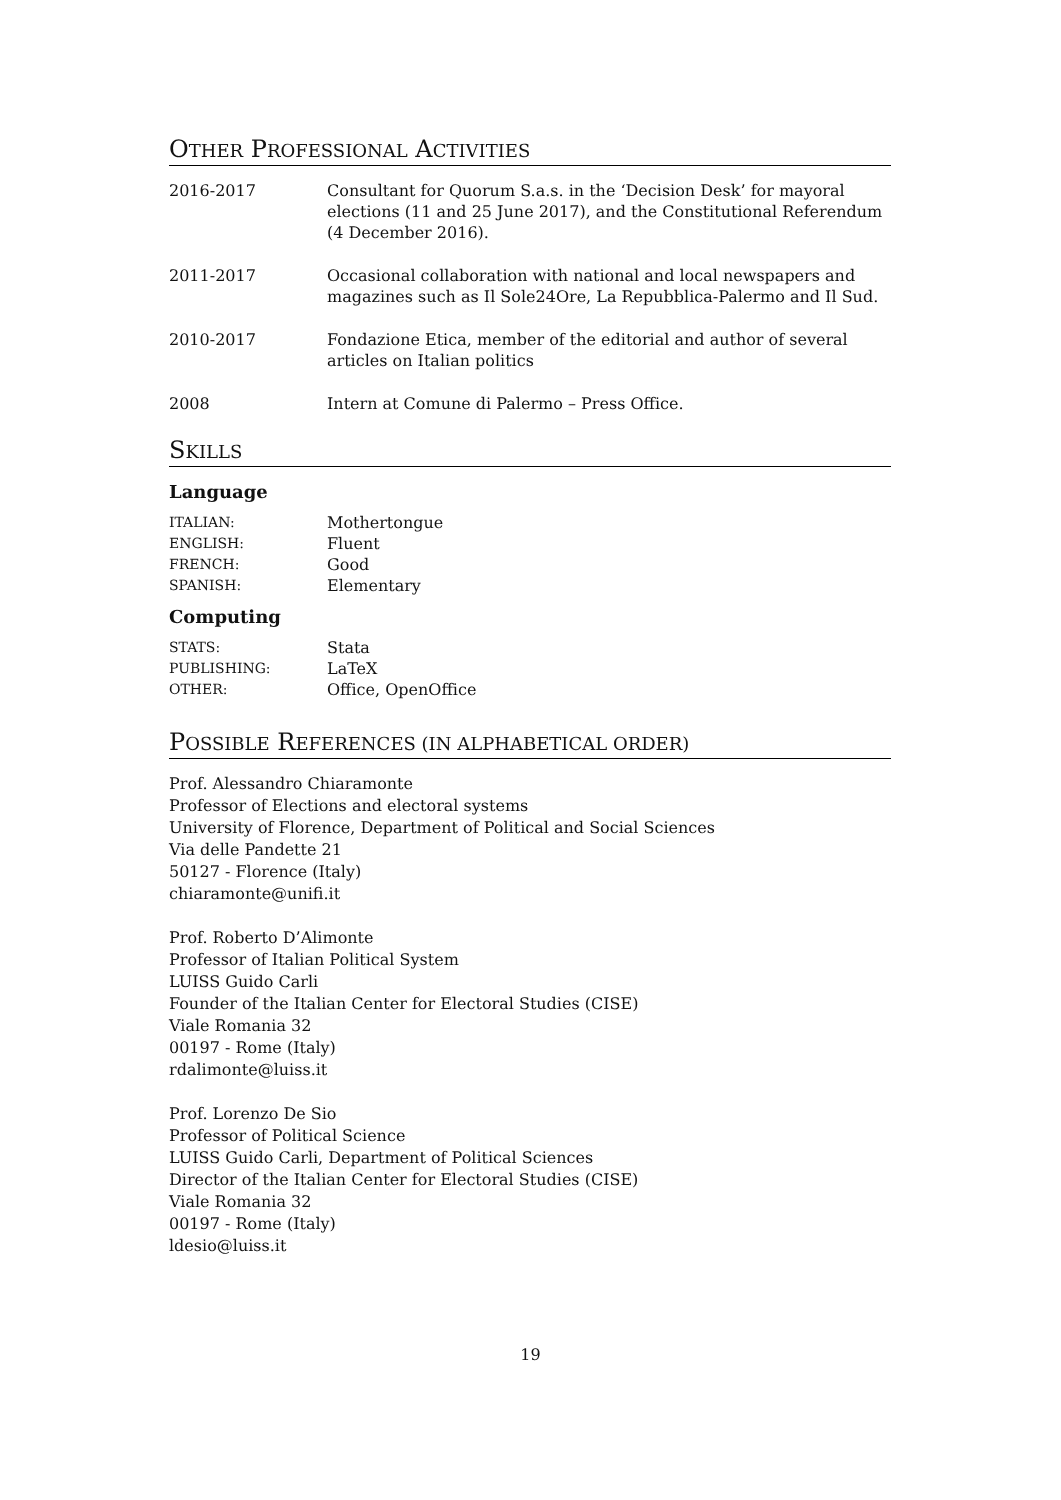OTHER PROFESSIONAL ACTIVITIES
| 2016-2017 | Consultant for Quorum S.a.s. in the ‘Decision Desk’ for mayoral elections (11 and 25 June 2017), and the Constitutional Referendum (4 December 2016). |
| 2011-2017 | Occasional collaboration with national and local newspapers and magazines such as Il Sole24Ore, La Repubblica-Palermo and Il Sud. |
| 2010-2017 | Fondazione Etica, member of the editorial and author of several articles on Italian politics |
| 2008 | Intern at Comune di Palermo – Press Office. |
SKILLS
Language
| ITALIAN: | Mothertongue |
| ENGLISH: | Fluent |
| FRENCH: | Good |
| SPANISH: | Elementary |
Computing
| STATS: | Stata |
| PUBLISHING: | LaTeX |
| OTHER: | Office, OpenOffice |
POSSIBLE REFERENCES (IN ALPHABETICAL ORDER)
Prof. Alessandro Chiaramonte
Professor of Elections and electoral systems
University of Florence, Department of Political and Social Sciences
Via delle Pandette 21
50127 - Florence (Italy)
chiaramonte@unifi.it
Prof. Roberto D’Alimonte
Professor of Italian Political System
LUISS Guido Carli
Founder of the Italian Center for Electoral Studies (CISE)
Viale Romania 32
00197 - Rome (Italy)
rdalimonte@luiss.it
Prof. Lorenzo De Sio
Professor of Political Science
LUISS Guido Carli, Department of Political Sciences
Director of the Italian Center for Electoral Studies (CISE)
Viale Romania 32
00197 - Rome (Italy)
ldesio@luiss.it
19